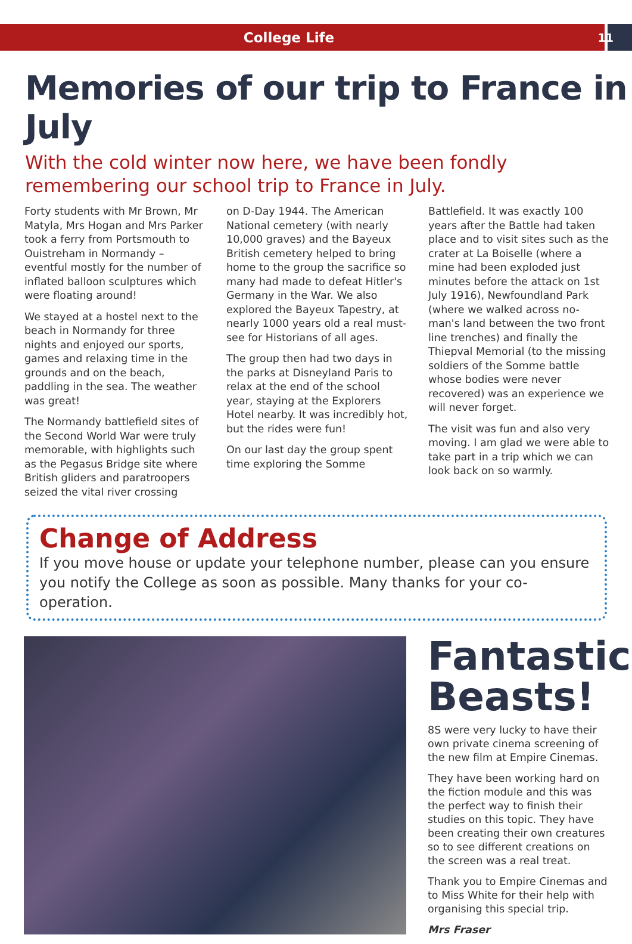College Life
11
Memories of our trip to France in July
With the cold winter now here, we have been fondly remembering our school trip to France in July.
Forty students with Mr Brown, Mr Matyla, Mrs Hogan and Mrs Parker took a ferry from Portsmouth to Ouistreham in Normandy – eventful mostly for the number of inflated balloon sculptures which were floating around!
We stayed at a hostel next to the beach in Normandy for three nights and enjoyed our sports, games and relaxing time in the grounds and on the beach, paddling in the sea. The weather was great!
The Normandy battlefield sites of the Second World War were truly memorable, with highlights such as the Pegasus Bridge site where British gliders and paratroopers seized the vital river crossing
on D-Day 1944. The American National cemetery (with nearly 10,000 graves) and the Bayeux British cemetery helped to bring home to the group the sacrifice so many had made to defeat Hitler's Germany in the War. We also explored the Bayeux Tapestry, at nearly 1000 years old a real must-see for Historians of all ages.
The group then had two days in the parks at Disneyland Paris to relax at the end of the school year, staying at the Explorers Hotel nearby. It was incredibly hot, but the rides were fun!
On our last day the group spent time exploring the Somme
Battlefield. It was exactly 100 years after the Battle had taken place and to visit sites such as the crater at La Boiselle (where a mine had been exploded just minutes before the attack on 1st July 1916), Newfoundland Park (where we walked across no-man's land between the two front line trenches) and finally the Thiepval Memorial (to the missing soldiers of the Somme battle whose bodies were never recovered) was an experience we will never forget.
The visit was fun and also very moving. I am glad we were able to take part in a trip which we can look back on so warmly.
Change of Address
If you move house or update your telephone number, please can you ensure you notify the College as soon as possible. Many thanks for your co-operation.
Fantastic Beasts!
8S were very lucky to have their own private cinema screening of the new film at Empire Cinemas.
They have been working hard on the fiction module and this was the perfect way to finish their studies on this topic. They have been creating their own creatures so to see different creations on the screen was a real treat.
Thank you to Empire Cinemas and to Miss White for their help with organising this special trip.
Mrs Fraser